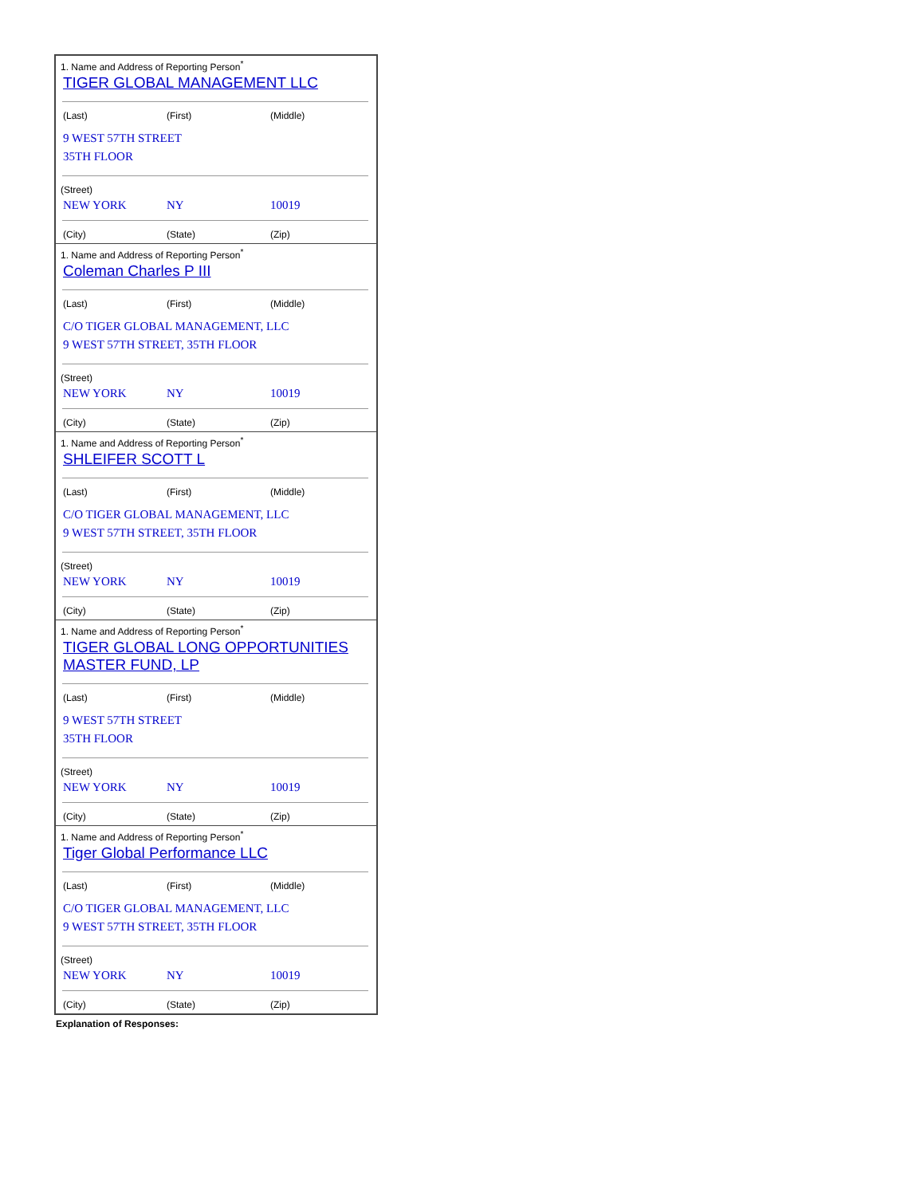| 1. Name and Address of Reporting Person<sup>*</sup> TIGER GLOBAL MANAGEMENT LLC (Last) (First) (Middle) 9 WEST 57TH STREET 35TH FLOOR (Street) NEW YORK NY 10019 (City) (State) (Zip) |
| 1. Name and Address of Reporting Person<sup>*</sup> Coleman Charles P III (Last) (First) (Middle) C/O TIGER GLOBAL MANAGEMENT, LLC 9 WEST 57TH STREET, 35TH FLOOR (Street) NEW YORK NY 10019 (City) (State) (Zip) |
| 1. Name and Address of Reporting Person<sup>*</sup> SHLEIFER SCOTT L (Last) (First) (Middle) C/O TIGER GLOBAL MANAGEMENT, LLC 9 WEST 57TH STREET, 35TH FLOOR (Street) NEW YORK NY 10019 (City) (State) (Zip) |
| 1. Name and Address of Reporting Person<sup>*</sup> TIGER GLOBAL LONG OPPORTUNITIES MASTER FUND, LP (Last) (First) (Middle) 9 WEST 57TH STREET 35TH FLOOR (Street) NEW YORK NY 10019 (City) (State) (Zip) |
| 1. Name and Address of Reporting Person<sup>*</sup> Tiger Global Performance LLC (Last) (First) (Middle) C/O TIGER GLOBAL MANAGEMENT, LLC 9 WEST 57TH STREET, 35TH FLOOR (Street) NEW YORK NY 10019 (City) (State) (Zip) |
Explanation of Responses: